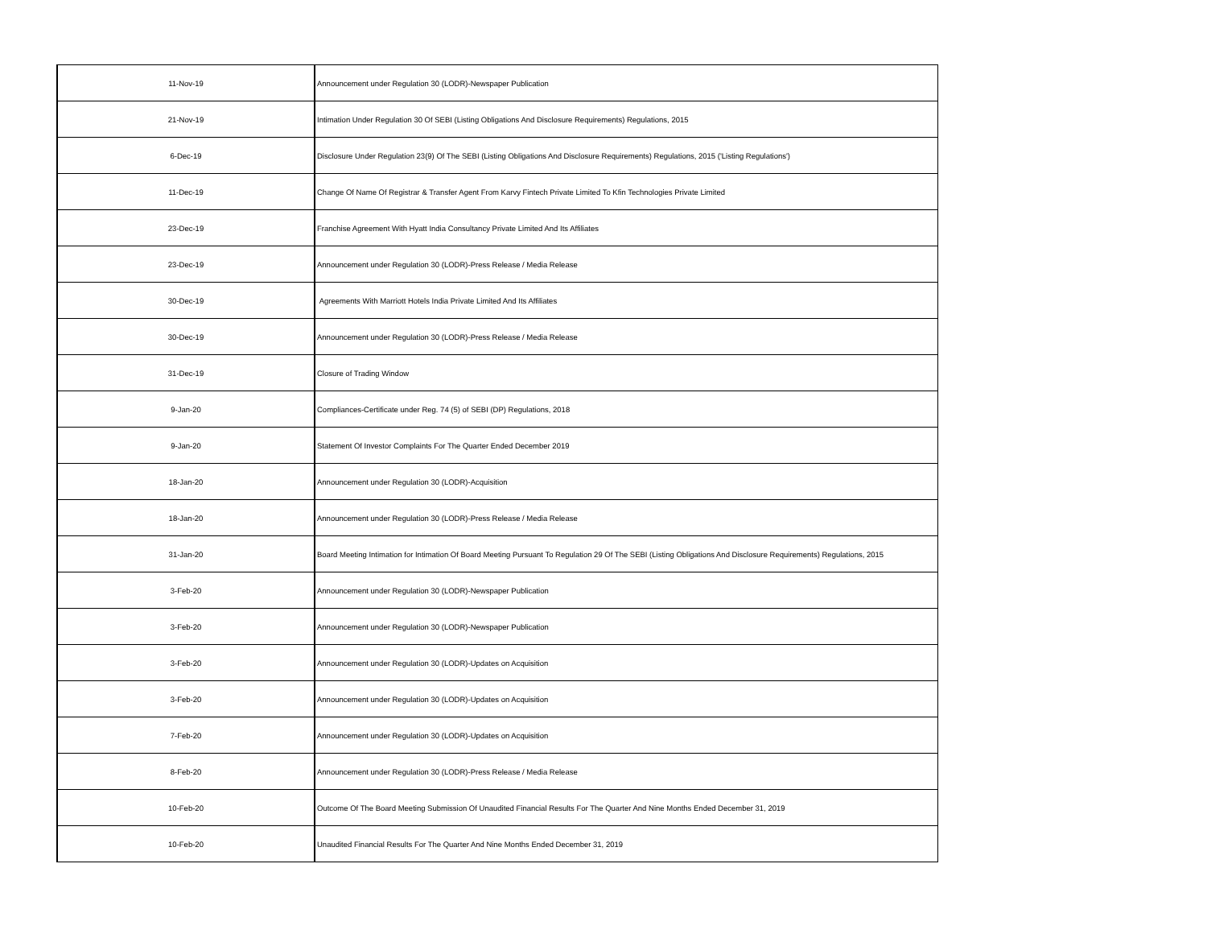| 11-Nov-19 | Announcement under Regulation 30 (LODR)-Newspaper Publication |
| 21-Nov-19 | Intimation Under Regulation 30 Of SEBI (Listing Obligations And Disclosure Requirements) Regulations, 2015 |
| 6-Dec-19 | Disclosure Under Regulation 23(9) Of The SEBI (Listing Obligations And Disclosure Requirements) Regulations, 2015 ('Listing Regulations') |
| 11-Dec-19 | Change Of Name Of Registrar & Transfer Agent From Karvy Fintech Private Limited To Kfin Technologies Private Limited |
| 23-Dec-19 | Franchise Agreement With Hyatt India Consultancy Private Limited And Its Affiliates |
| 23-Dec-19 | Announcement under Regulation 30 (LODR)-Press Release / Media Release |
| 30-Dec-19 | Agreements With Marriott Hotels India Private Limited And Its Affiliates |
| 30-Dec-19 | Announcement under Regulation 30 (LODR)-Press Release / Media Release |
| 31-Dec-19 | Closure of Trading Window |
| 9-Jan-20 | Compliances-Certificate under Reg. 74 (5) of SEBI (DP) Regulations, 2018 |
| 9-Jan-20 | Statement Of Investor Complaints For The Quarter Ended December 2019 |
| 18-Jan-20 | Announcement under Regulation 30 (LODR)-Acquisition |
| 18-Jan-20 | Announcement under Regulation 30 (LODR)-Press Release / Media Release |
| 31-Jan-20 | Board Meeting Intimation for Intimation Of Board Meeting Pursuant To Regulation 29 Of The SEBI (Listing Obligations And Disclosure Requirements) Regulations, 2015 |
| 3-Feb-20 | Announcement under Regulation 30 (LODR)-Newspaper Publication |
| 3-Feb-20 | Announcement under Regulation 30 (LODR)-Newspaper Publication |
| 3-Feb-20 | Announcement under Regulation 30 (LODR)-Updates on Acquisition |
| 3-Feb-20 | Announcement under Regulation 30 (LODR)-Updates on Acquisition |
| 7-Feb-20 | Announcement under Regulation 30 (LODR)-Updates on Acquisition |
| 8-Feb-20 | Announcement under Regulation 30 (LODR)-Press Release / Media Release |
| 10-Feb-20 | Outcome Of The Board Meeting Submission Of Unaudited Financial Results For The Quarter And Nine Months Ended December 31, 2019 |
| 10-Feb-20 | Unaudited Financial Results For The Quarter And Nine Months Ended December 31, 2019 |